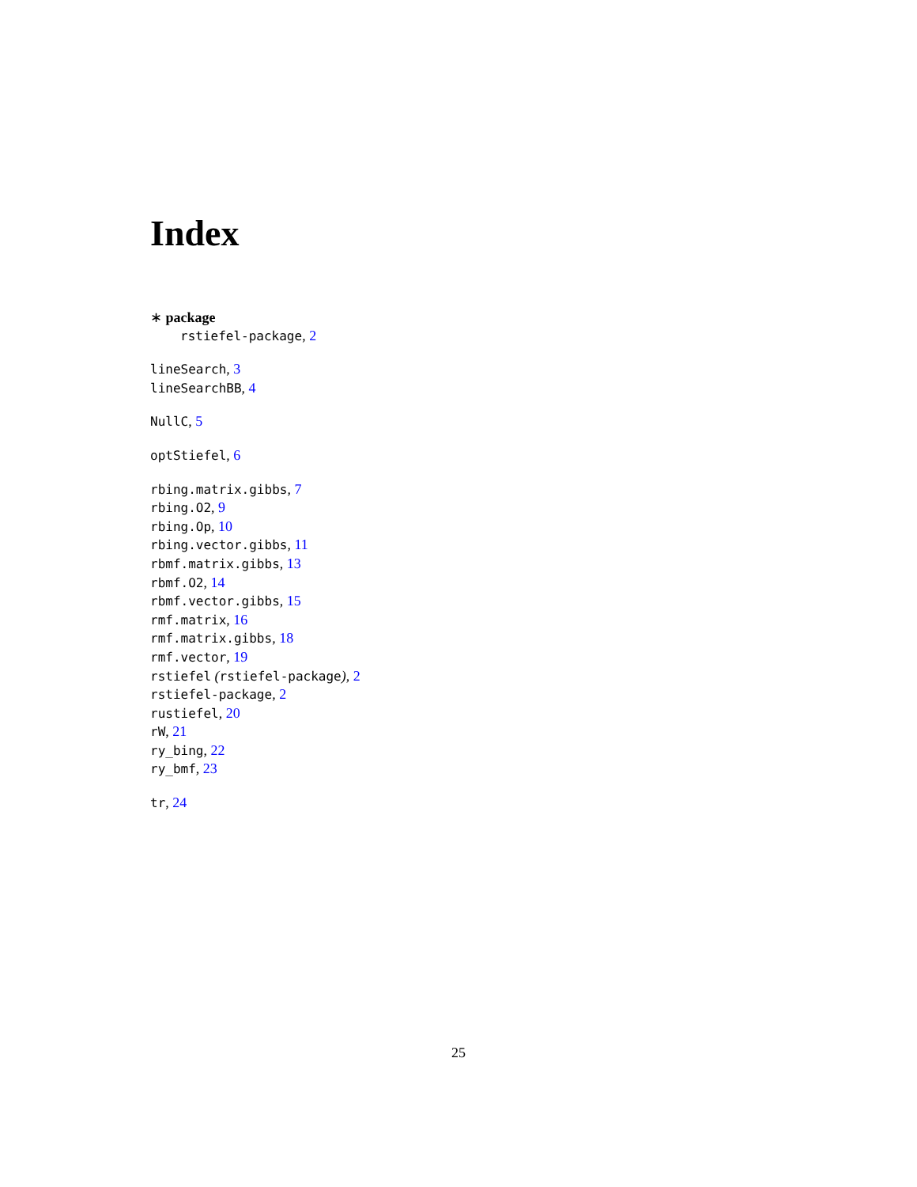Index
∗ package
rstiefel-package, 2
lineSearch, 3
lineSearchBB, 4
NullC, 5
optStiefel, 6
rbing.matrix.gibbs, 7
rbing.O2, 9
rbing.Op, 10
rbing.vector.gibbs, 11
rbmf.matrix.gibbs, 13
rbmf.O2, 14
rbmf.vector.gibbs, 15
rmf.matrix, 16
rmf.matrix.gibbs, 18
rmf.vector, 19
rstiefel (rstiefel-package), 2
rstiefel-package, 2
rustiefel, 20
rW, 21
ry_bing, 22
ry_bmf, 23
tr, 24
25